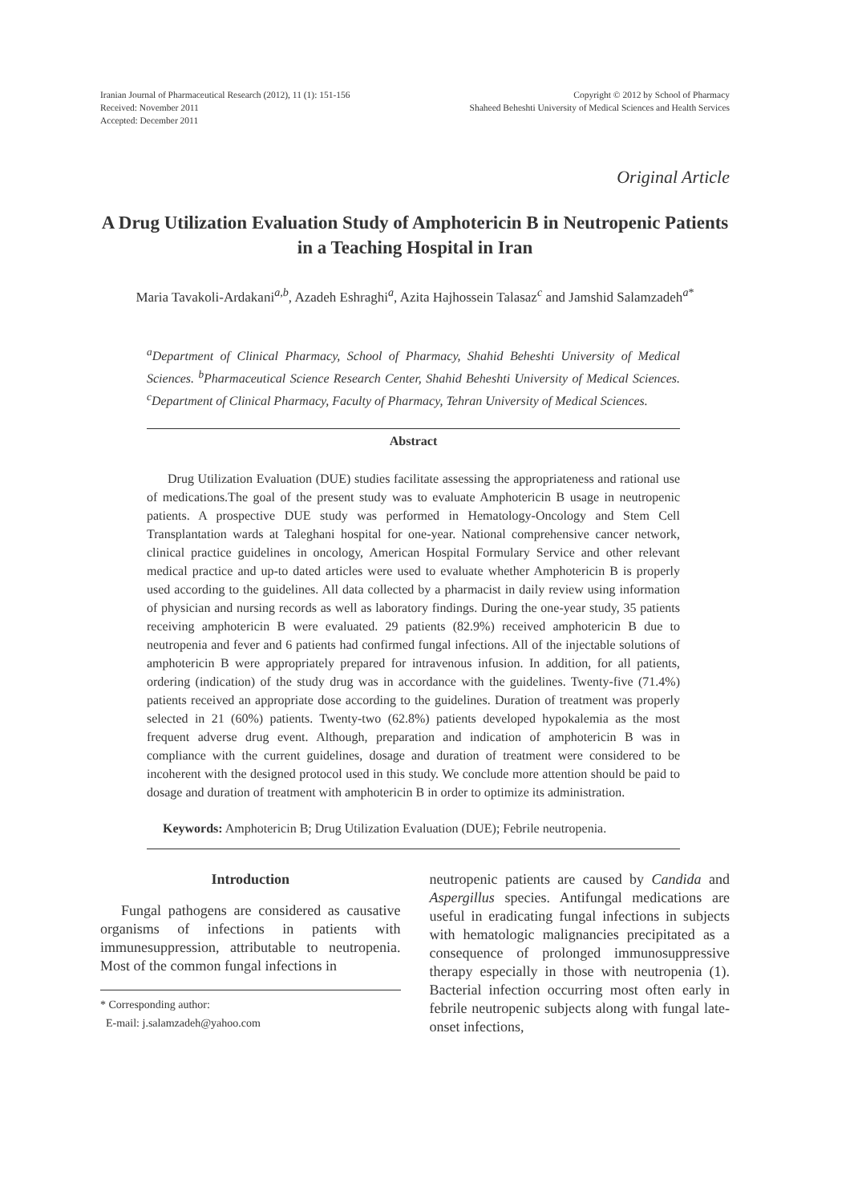Iranian Journal of Pharmaceutical Research (2012), 11 (1): 151-156
Received: November 2011
Accepted: December 2011
Copyright © 2012 by School of Pharmacy
Shaheed Beheshti University of Medical Sciences and Health Services
Original Article
A Drug Utilization Evaluation Study of Amphotericin B in Neutropenic Patients in a Teaching Hospital in Iran
Maria Tavakoli-Ardakani<sup>a,b</sup>, Azadeh Eshraghi<sup>a</sup>, Azita Hajhossein Talasaz<sup>c</sup> and Jamshid Salamzadeh<sup>a*</sup>
<sup>a</sup> Department of Clinical Pharmacy, School of Pharmacy, Shahid Beheshti University of Medical Sciences. <sup>b</sup>Pharmaceutical Science Research Center, Shahid Beheshti University of Medical Sciences. <sup>c</sup>Department of Clinical Pharmacy, Faculty of Pharmacy, Tehran University of Medical Sciences.
Abstract
Drug Utilization Evaluation (DUE) studies facilitate assessing the appropriateness and rational use of medications.The goal of the present study was to evaluate Amphotericin B usage in neutropenic patients. A prospective DUE study was performed in Hematology-Oncology and Stem Cell Transplantation wards at Taleghani hospital for one-year. National comprehensive cancer network, clinical practice guidelines in oncology, American Hospital Formulary Service and other relevant medical practice and up-to dated articles were used to evaluate whether Amphotericin B is properly used according to the guidelines. All data collected by a pharmacist in daily review using information of physician and nursing records as well as laboratory findings. During the one-year study, 35 patients receiving amphotericin B were evaluated. 29 patients (82.9%) received amphotericin B due to neutropenia and fever and 6 patients had confirmed fungal infections. All of the injectable solutions of amphotericin B were appropriately prepared for intravenous infusion. In addition, for all patients, ordering (indication) of the study drug was in accordance with the guidelines. Twenty-five (71.4%) patients received an appropriate dose according to the guidelines. Duration of treatment was properly selected in 21 (60%) patients. Twenty-two (62.8%) patients developed hypokalemia as the most frequent adverse drug event. Although, preparation and indication of amphotericin B was in compliance with the current guidelines, dosage and duration of treatment were considered to be incoherent with the designed protocol used in this study. We conclude more attention should be paid to dosage and duration of treatment with amphotericin B in order to optimize its administration.
Keywords: Amphotericin B; Drug Utilization Evaluation (DUE); Febrile neutropenia.
Introduction
Fungal pathogens are considered as causative organisms of infections in patients with immunesuppression, attributable to neutropenia. Most of the common fungal infections in
* Corresponding author:
E-mail: j.salamzadeh@yahoo.com
neutropenic patients are caused by Candida and Aspergillus species. Antifungal medications are useful in eradicating fungal infections in subjects with hematologic malignancies precipitated as a consequence of prolonged immunosuppressive therapy especially in those with neutropenia (1). Bacterial infection occurring most often early in febrile neutropenic subjects along with fungal late-onset infections,